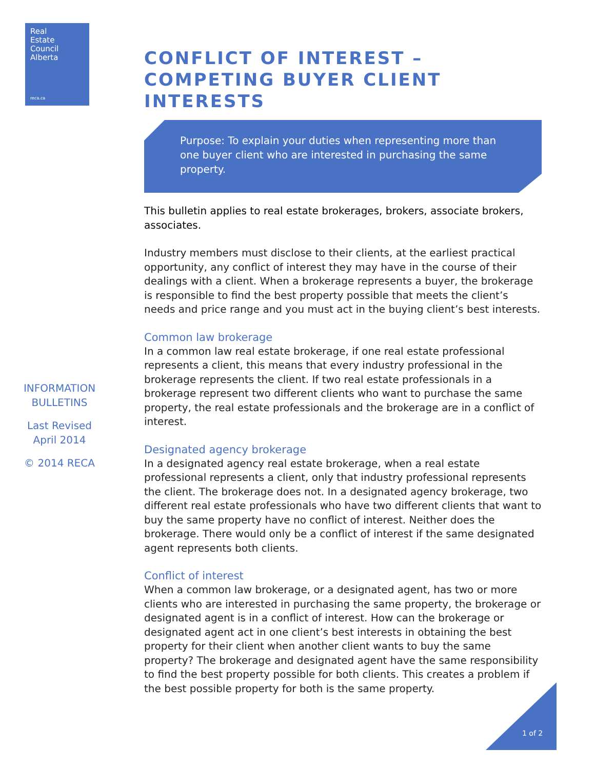Real
Estate
Council
Alberta
reca.ca
CONFLICT OF INTEREST – COMPETING BUYER CLIENT INTERESTS
Purpose: To explain your duties when representing more than one buyer client who are interested in purchasing the same property.
This bulletin applies to real estate brokerages, brokers, associate brokers, associates.
Industry members must disclose to their clients, at the earliest practical opportunity, any conflict of interest they may have in the course of their dealings with a client. When a brokerage represents a buyer, the brokerage is responsible to find the best property possible that meets the client’s needs and price range and you must act in the buying client’s best interests.
Common law brokerage
In a common law real estate brokerage, if one real estate professional represents a client, this means that every industry professional in the brokerage represents the client. If two real estate professionals in a brokerage represent two different clients who want to purchase the same property, the real estate professionals and the brokerage are in a conflict of interest.
Designated agency brokerage
In a designated agency real estate brokerage, when a real estate professional represents a client, only that industry professional represents the client. The brokerage does not. In a designated agency brokerage, two different real estate professionals who have two different clients that want to buy the same property have no conflict of interest. Neither does the brokerage. There would only be a conflict of interest if the same designated agent represents both clients.
Conflict of interest
When a common law brokerage, or a designated agent, has two or more clients who are interested in purchasing the same property, the brokerage or designated agent is in a conflict of interest. How can the brokerage or designated agent act in one client’s best interests in obtaining the best property for their client when another client wants to buy the same property? The brokerage and designated agent have the same responsibility to find the best property possible for both clients. This creates a problem if the best possible property for both is the same property.
INFORMATION BULLETINS
Last Revised April 2014
© 2014 RECA
1 of 2